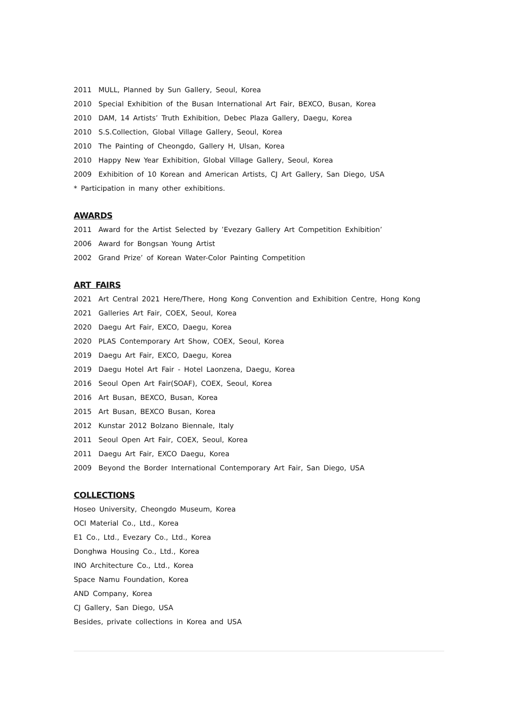2011 MULL, Planned by Sun Gallery, Seoul, Korea
2010 Special Exhibition of the Busan International Art Fair, BEXCO, Busan, Korea
2010 DAM, 14 Artists’ Truth Exhibition, Debec Plaza Gallery, Daegu, Korea
2010 S.S.Collection, Global Village Gallery, Seoul, Korea
2010 The Painting of Cheongdo, Gallery H, Ulsan, Korea
2010 Happy New Year Exhibition, Global Village Gallery, Seoul, Korea
2009 Exhibition of 10 Korean and American Artists, CJ Art Gallery, San Diego, USA
* Participation in many other exhibitions.
AWARDS
2011 Award for the Artist Selected by ’Evezary Gallery Art Competition Exhibition’
2006 Award for Bongsan Young Artist
2002 Grand Prize’ of Korean Water-Color Painting Competition
ART FAIRS
2021 Art Central 2021 Here/There, Hong Kong Convention and Exhibition Centre, Hong Kong
2021 Galleries Art Fair, COEX, Seoul, Korea
2020 Daegu Art Fair, EXCO, Daegu, Korea
2020 PLAS Contemporary Art Show, COEX, Seoul, Korea
2019 Daegu Art Fair, EXCO, Daegu, Korea
2019 Daegu Hotel Art Fair - Hotel Laonzena, Daegu, Korea
2016 Seoul Open Art Fair(SOAF), COEX, Seoul, Korea
2016 Art Busan, BEXCO, Busan, Korea
2015 Art Busan, BEXCO Busan, Korea
2012 Kunstar 2012 Bolzano Biennale, Italy
2011 Seoul Open Art Fair, COEX, Seoul, Korea
2011 Daegu Art Fair, EXCO Daegu, Korea
2009 Beyond the Border International Contemporary Art Fair, San Diego, USA
COLLECTIONS
Hoseo University, Cheongdo Museum, Korea
OCI Material Co., Ltd., Korea
E1 Co., Ltd., Evezary Co., Ltd., Korea
Donghwa Housing Co., Ltd., Korea
INO Architecture Co., Ltd., Korea
Space Namu Foundation, Korea
AND Company, Korea
CJ Gallery, San Diego, USA
Besides, private collections in Korea and USA